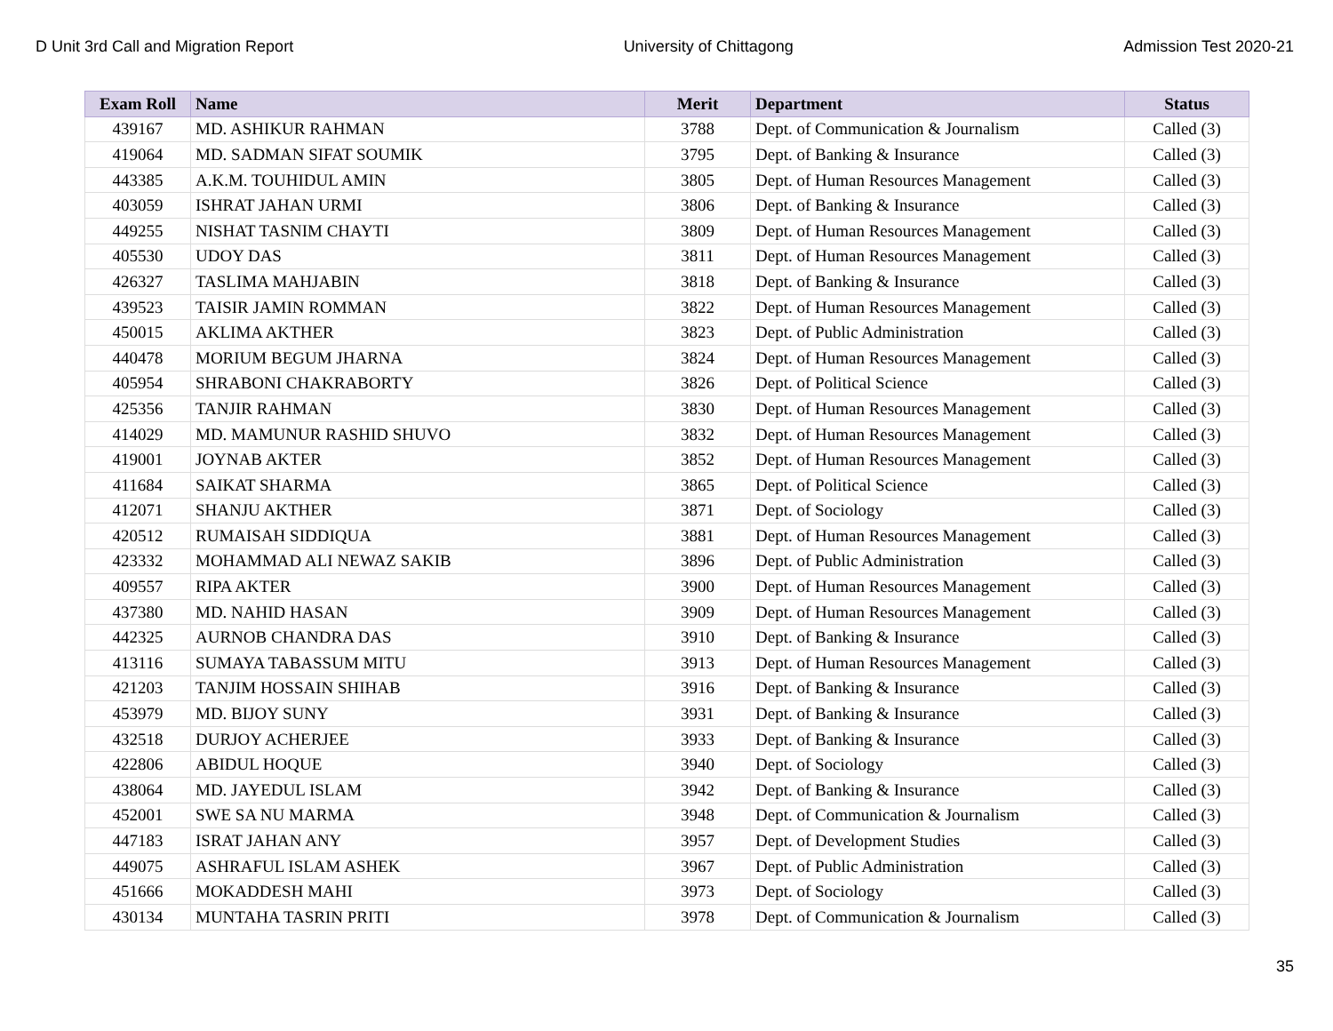D Unit 3rd Call and Migration Report University of Chittagong Admission Test 2020-21
| Exam Roll | Name | Merit | Department | Status |
| --- | --- | --- | --- | --- |
| 439167 | MD. ASHIKUR RAHMAN | 3788 | Dept. of Communication & Journalism | Called (3) |
| 419064 | MD. SADMAN SIFAT SOUMIK | 3795 | Dept. of Banking & Insurance | Called (3) |
| 443385 | A.K.M. TOUHIDUL AMIN | 3805 | Dept. of Human Resources Management | Called (3) |
| 403059 | ISHRAT JAHAN URMI | 3806 | Dept. of Banking & Insurance | Called (3) |
| 449255 | NISHAT TASNIM CHAYTI | 3809 | Dept. of Human Resources Management | Called (3) |
| 405530 | UDOY DAS | 3811 | Dept. of Human Resources Management | Called (3) |
| 426327 | TASLIMA MAHJABIN | 3818 | Dept. of Banking & Insurance | Called (3) |
| 439523 | TAISIR JAMIN ROMMAN | 3822 | Dept. of Human Resources Management | Called (3) |
| 450015 | AKLIMA AKTHER | 3823 | Dept. of Public Administration | Called (3) |
| 440478 | MORIUM BEGUM JHARNA | 3824 | Dept. of Human Resources Management | Called (3) |
| 405954 | SHRABONI CHAKRABORTY | 3826 | Dept. of Political Science | Called (3) |
| 425356 | TANJIR RAHMAN | 3830 | Dept. of Human Resources Management | Called (3) |
| 414029 | MD. MAMUNUR RASHID SHUVO | 3832 | Dept. of Human Resources Management | Called (3) |
| 419001 | JOYNAB AKTER | 3852 | Dept. of Human Resources Management | Called (3) |
| 411684 | SAIKAT SHARMA | 3865 | Dept. of Political Science | Called (3) |
| 412071 | SHANJU AKTHER | 3871 | Dept. of Sociology | Called (3) |
| 420512 | RUMAISAH SIDDIQUA | 3881 | Dept. of Human Resources Management | Called (3) |
| 423332 | MOHAMMAD ALI NEWAZ SAKIB | 3896 | Dept. of Public Administration | Called (3) |
| 409557 | RIPA AKTER | 3900 | Dept. of Human Resources Management | Called (3) |
| 437380 | MD. NAHID HASAN | 3909 | Dept. of Human Resources Management | Called (3) |
| 442325 | AURNOB CHANDRA DAS | 3910 | Dept. of Banking & Insurance | Called (3) |
| 413116 | SUMAYA TABASSUM MITU | 3913 | Dept. of Human Resources Management | Called (3) |
| 421203 | TANJIM HOSSAIN SHIHAB | 3916 | Dept. of Banking & Insurance | Called (3) |
| 453979 | MD. BIJOY SUNY | 3931 | Dept. of Banking & Insurance | Called (3) |
| 432518 | DURJOY ACHERJEE | 3933 | Dept. of Banking & Insurance | Called (3) |
| 422806 | ABIDUL HOQUE | 3940 | Dept. of Sociology | Called (3) |
| 438064 | MD. JAYEDUL ISLAM | 3942 | Dept. of Banking & Insurance | Called (3) |
| 452001 | SWE SA NU MARMA | 3948 | Dept. of Communication & Journalism | Called (3) |
| 447183 | ISRAT JAHAN ANY | 3957 | Dept. of Development Studies | Called (3) |
| 449075 | ASHRAFUL ISLAM ASHEK | 3967 | Dept. of Public Administration | Called (3) |
| 451666 | MOKADDESH MAHI | 3973 | Dept. of Sociology | Called (3) |
| 430134 | MUNTAHA TASRIN PRITI | 3978 | Dept. of Communication & Journalism | Called (3) |
35